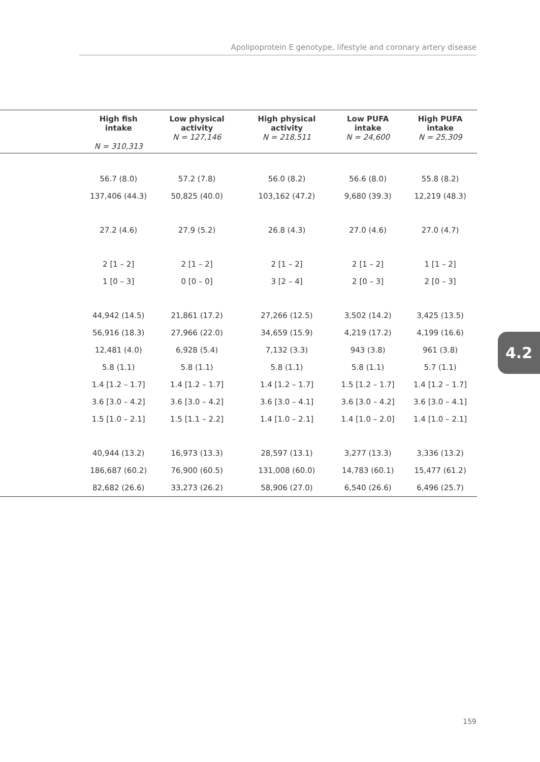Apolipoprotein E genotype, lifestyle and coronary artery disease
| | High fish intake N = 310,313 | Low physical activity N = 127,146 | High physical activity N = 218,511 | Low PUFA intake N = 24,600 | High PUFA intake N = 25,309 |
| --- | --- | --- | --- | --- | --- |
| | 56.7 (8.0) | 57.2 (7.8) | 56.0 (8.2) | 56.6 (8.0) | 55.8 (8.2) |
| | 137,406 (44.3) | 50,825 (40.0) | 103,162 (47.2) | 9,680 (39.3) | 12,219 (48.3) |
| | 27.2 (4.6) | 27.9 (5.2) | 26.8 (4.3) | 27.0 (4.6) | 27.0 (4.7) |
| | 2 [1 – 2] | 2 [1 – 2] | 2 [1 – 2] | 2 [1 – 2] | 1 [1 – 2] |
| | 1 [0 – 3] | 0 [0 – 0] | 3 [2 – 4] | 2 [0 – 3] | 2 [0 – 3] |
| | 44,942 (14.5) | 21,861 (17.2) | 27,266 (12.5) | 3,502 (14.2) | 3,425 (13.5) |
| | 56,916 (18.3) | 27,966 (22.0) | 34,659 (15.9) | 4,219 (17.2) | 4,199 (16.6) |
| | 12,481 (4.0) | 6,928 (5.4) | 7,132 (3.3) | 943 (3.8) | 961 (3.8) |
| | 5.8 (1.1) | 5.8 (1.1) | 5.8 (1.1) | 5.8 (1.1) | 5.7 (1.1) |
| | 1.4 [1.2 – 1.7] | 1.4 [1.2 – 1.7] | 1.4 [1.2 – 1.7] | 1.5 [1.2 – 1.7] | 1.4 [1.2 – 1.7] |
| | 3.6 [3.0 – 4.2] | 3.6 [3.0 – 4.2] | 3.6 [3.0 – 4.1] | 3.6 [3.0 – 4.2] | 3.6 [3.0 – 4.1] |
| | 1.5 [1.0 – 2.1] | 1.5 [1.1 – 2.2] | 1.4 [1.0 – 2.1] | 1.4 [1.0 – 2.0] | 1.4 [1.0 – 2.1] |
| | 40,944 (13.2) | 16,973 (13.3) | 28,597 (13.1) | 3,277 (13.3) | 3,336 (13.2) |
| | 186,687 (60.2) | 76,900 (60.5) | 131,008 (60.0) | 14,783 (60.1) | 15,477 (61.2) |
| | 82,682 (26.6) | 33,273 (26.2) | 58,906 (27.0) | 6,540 (26.6) | 6,496 (25.7) |
4.2
159